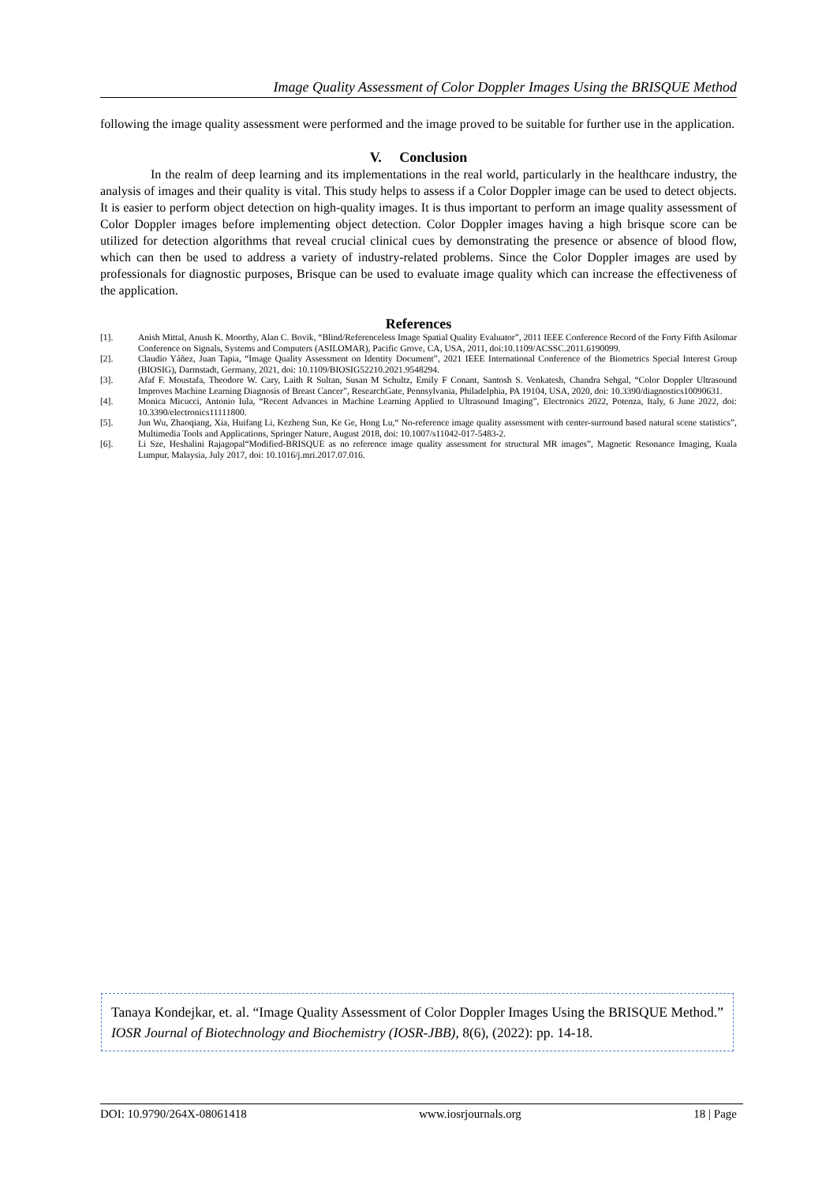Image Quality Assessment of Color Doppler Images Using the BRISQUE Method
following the image quality assessment were performed and the image proved to be suitable for further use in the application.
V. Conclusion
In the realm of deep learning and its implementations in the real world, particularly in the healthcare industry, the analysis of images and their quality is vital. This study helps to assess if a Color Doppler image can be used to detect objects. It is easier to perform object detection on high-quality images. It is thus important to perform an image quality assessment of Color Doppler images before implementing object detection. Color Doppler images having a high brisque score can be utilized for detection algorithms that reveal crucial clinical cues by demonstrating the presence or absence of blood flow, which can then be used to address a variety of industry-related problems. Since the Color Doppler images are used by professionals for diagnostic purposes, Brisque can be used to evaluate image quality which can increase the effectiveness of the application.
References
[1]. Anish Mittal, Anush K. Moorthy, Alan C. Bovik, “Blind/Referenceless Image Spatial Quality Evaluator”, 2011 IEEE Conference Record of the Forty Fifth Asilomar Conference on Signals, Systems and Computers (ASILOMAR), Pacific Grove, CA, USA, 2011, doi:10.1109/ACSSC.2011.6190099.
[2]. Claudio Yáñez, Juan Tapia, “Image Quality Assessment on Identity Document”, 2021 IEEE International Conference of the Biometrics Special Interest Group (BIOSIG), Darmstadt, Germany, 2021, doi: 10.1109/BIOSIG52210.2021.9548294.
[3]. Afaf F. Moustafa, Theodore W. Cary, Laith R Sultan, Susan M Schultz, Emily F Conant, Santosh S. Venkatesh, Chandra Sehgal, “Color Doppler Ultrasound Improves Machine Learning Diagnosis of Breast Cancer”, ResearchGate, Pennsylvania, Philadelphia, PA 19104, USA, 2020, doi: 10.3390/diagnostics10090631.
[4]. Monica Micucci, Antonio Iula, “Recent Advances in Machine Learning Applied to Ultrasound Imaging”, Electronics 2022, Potenza, Italy, 6 June 2022, doi: 10.3390/electronics11111800.
[5]. Jun Wu, Zhaoqiang, Xia, Huifang Li, Kezheng Sun, Ke Ge, Hong Lu,“ No-reference image quality assessment with center-surround based natural scene statistics”, Multimedia Tools and Applications, Springer Nature, August 2018, doi: 10.1007/s11042-017-5483-2.
[6]. Li Sze, Heshalini Rajagopal“Modified-BRISQUE as no reference image quality assessment for structural MR images”, Magnetic Resonance Imaging, Kuala Lumpur, Malaysia, July 2017, doi: 10.1016/j.mri.2017.07.016.
Tanaya Kondejkar, et. al. “Image Quality Assessment of Color Doppler Images Using the BRISQUE Method.” IOSR Journal of Biotechnology and Biochemistry (IOSR-JBB), 8(6), (2022): pp. 14-18.
DOI: 10.9790/264X-08061418 www.iosrjournals.org 18 | Page